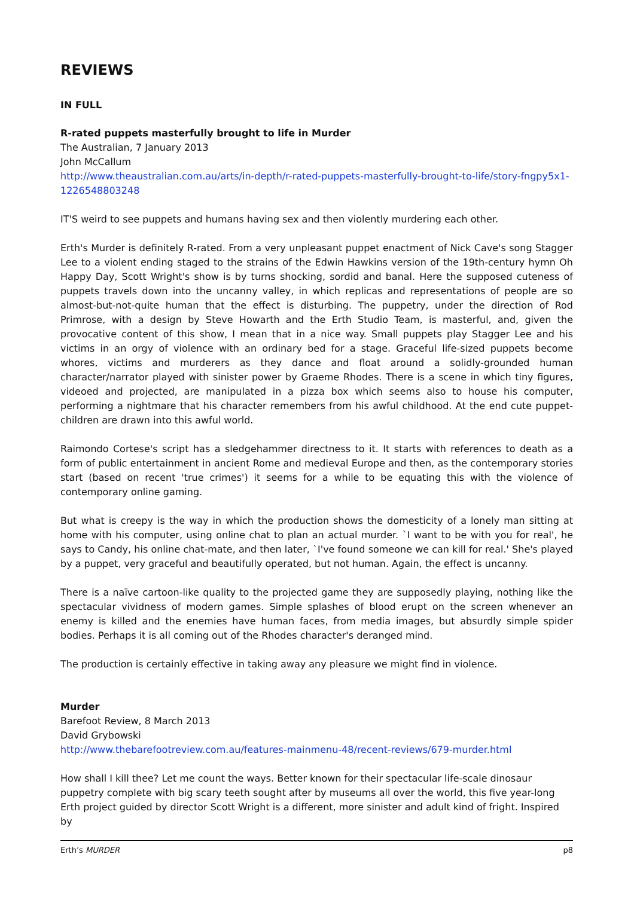REVIEWS
IN FULL
R-rated puppets masterfully brought to life in Murder
The Australian, 7 January 2013
John McCallum
http://www.theaustralian.com.au/arts/in-depth/r-rated-puppets-masterfully-brought-to-life/story-fngpy5x1-1226548803248
IT'S weird to see puppets and humans having sex and then violently murdering each other.
Erth's Murder is definitely R-rated. From a very unpleasant puppet enactment of Nick Cave's song Stagger Lee to a violent ending staged to the strains of the Edwin Hawkins version of the 19th-century hymn Oh Happy Day, Scott Wright's show is by turns shocking, sordid and banal. Here the supposed cuteness of puppets travels down into the uncanny valley, in which replicas and representations of people are so almost-but-not-quite human that the effect is disturbing. The puppetry, under the direction of Rod Primrose, with a design by Steve Howarth and the Erth Studio Team, is masterful, and, given the provocative content of this show, I mean that in a nice way. Small puppets play Stagger Lee and his victims in an orgy of violence with an ordinary bed for a stage. Graceful life-sized puppets become whores, victims and murderers as they dance and float around a solidly-grounded human character/narrator played with sinister power by Graeme Rhodes. There is a scene in which tiny figures, videoed and projected, are manipulated in a pizza box which seems also to house his computer, performing a nightmare that his character remembers from his awful childhood. At the end cute puppet-children are drawn into this awful world.
Raimondo Cortese's script has a sledgehammer directness to it. It starts with references to death as a form of public entertainment in ancient Rome and medieval Europe and then, as the contemporary stories start (based on recent 'true crimes') it seems for a while to be equating this with the violence of contemporary online gaming.
But what is creepy is the way in which the production shows the domesticity of a lonely man sitting at home with his computer, using online chat to plan an actual murder. `I want to be with you for real', he says to Candy, his online chat-mate, and then later, `I've found someone we can kill for real.' She's played by a puppet, very graceful and beautifully operated, but not human. Again, the effect is uncanny.
There is a naïve cartoon-like quality to the projected game they are supposedly playing, nothing like the spectacular vividness of modern games. Simple splashes of blood erupt on the screen whenever an enemy is killed and the enemies have human faces, from media images, but absurdly simple spider bodies. Perhaps it is all coming out of the Rhodes character's deranged mind.
The production is certainly effective in taking away any pleasure we might find in violence.
Murder
Barefoot Review, 8 March 2013
David Grybowski
http://www.thebarefootreview.com.au/features-mainmenu-48/recent-reviews/679-murder.html
How shall I kill thee? Let me count the ways. Better known for their spectacular life-scale dinosaur puppetry complete with big scary teeth sought after by museums all over the world, this five year-long Erth project guided by director Scott Wright is a different, more sinister and adult kind of fright. Inspired by
Erth’s MURDER p8